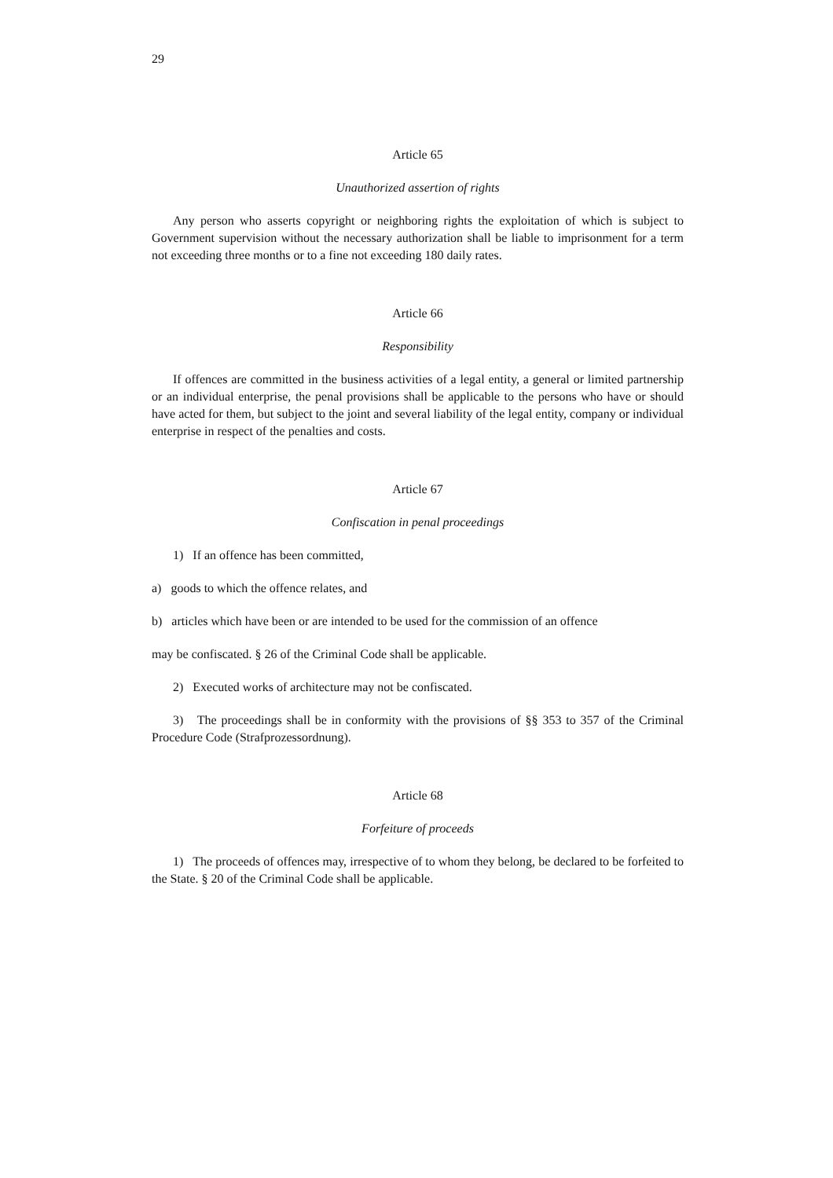29
Article 65
Unauthorized assertion of rights
Any person who asserts copyright or neighboring rights the exploitation of which is subject to Government supervision without the necessary authorization shall be liable to imprisonment for a term not exceeding three months or to a fine not exceeding 180 daily rates.
Article 66
Responsibility
If offences are committed in the business activities of a legal entity, a general or limited partnership or an individual enterprise, the penal provisions shall be applicable to the persons who have or should have acted for them, but subject to the joint and several liability of the legal entity, company or individual enterprise in respect of the penalties and costs.
Article 67
Confiscation in penal proceedings
1) If an offence has been committed,
a) goods to which the offence relates, and
b) articles which have been or are intended to be used for the commission of an offence
may be confiscated. § 26 of the Criminal Code shall be applicable.
2) Executed works of architecture may not be confiscated.
3) The proceedings shall be in conformity with the provisions of §§ 353 to 357 of the Criminal Procedure Code (Strafprozessordnung).
Article 68
Forfeiture of proceeds
1) The proceeds of offences may, irrespective of to whom they belong, be declared to be forfeited to the State. § 20 of the Criminal Code shall be applicable.